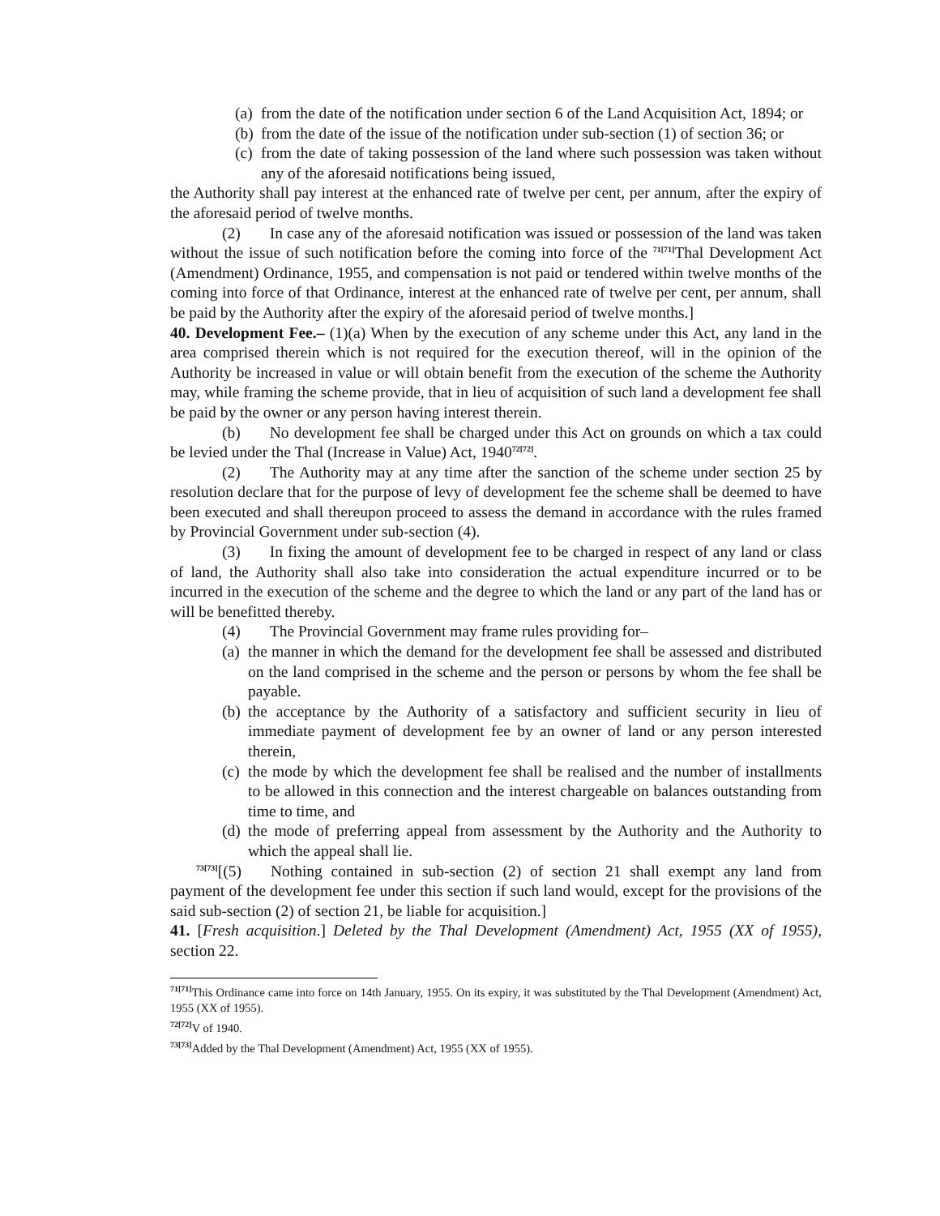(a) from the date of the notification under section 6 of the Land Acquisition Act, 1894; or
(b) from the date of the issue of the notification under sub-section (1) of section 36; or
(c) from the date of taking possession of the land where such possession was taken without any of the aforesaid notifications being issued,
the Authority shall pay interest at the enhanced rate of twelve per cent, per annum, after the expiry of the aforesaid period of twelve months.
(2) In case any of the aforesaid notification was issued or possession of the land was taken without the issue of such notification before the coming into force of the <sup>71[71]</sup>Thal Development Act (Amendment) Ordinance, 1955, and compensation is not paid or tendered within twelve months of the coming into force of that Ordinance, interest at the enhanced rate of twelve per cent, per annum, shall be paid by the Authority after the expiry of the aforesaid period of twelve months.]
40. Development Fee.– (1)(a) When by the execution of any scheme under this Act, any land in the area comprised therein which is not required for the execution thereof, will in the opinion of the Authority be increased in value or will obtain benefit from the execution of the scheme the Authority may, while framing the scheme provide, that in lieu of acquisition of such land a development fee shall be paid by the owner or any person having interest therein.
(b) No development fee shall be charged under this Act on grounds on which a tax could be levied under the Thal (Increase in Value) Act, 1940<sup>72[72]</sup>.
(2) The Authority may at any time after the sanction of the scheme under section 25 by resolution declare that for the purpose of levy of development fee the scheme shall be deemed to have been executed and shall thereupon proceed to assess the demand in accordance with the rules framed by Provincial Government under sub-section (4).
(3) In fixing the amount of development fee to be charged in respect of any land or class of land, the Authority shall also take into consideration the actual expenditure incurred or to be incurred in the execution of the scheme and the degree to which the land or any part of the land has or will be benefitted thereby.
(4) The Provincial Government may frame rules providing for–
(a) the manner in which the demand for the development fee shall be assessed and distributed on the land comprised in the scheme and the person or persons by whom the fee shall be payable.
(b) the acceptance by the Authority of a satisfactory and sufficient security in lieu of immediate payment of development fee by an owner of land or any person interested therein,
(c) the mode by which the development fee shall be realised and the number of installments to be allowed in this connection and the interest chargeable on balances outstanding from time to time, and
(d) the mode of preferring appeal from assessment by the Authority and the Authority to which the appeal shall lie.
<sup>73[73]</sup>[(5) Nothing contained in sub-section (2) of section 21 shall exempt any land from payment of the development fee under this section if such land would, except for the provisions of the said sub-section (2) of section 21, be liable for acquisition.]
41. [Fresh acquisition.] Deleted by the Thal Development (Amendment) Act, 1955 (XX of 1955), section 22.
<sup>71[71]</sup>This Ordinance came into force on 14th January, 1955. On its expiry, it was substituted by the Thal Development (Amendment) Act, 1955 (XX of 1955).
<sup>72[72]</sup>V of 1940.
<sup>73[73]</sup>Added by the Thal Development (Amendment) Act, 1955 (XX of 1955).